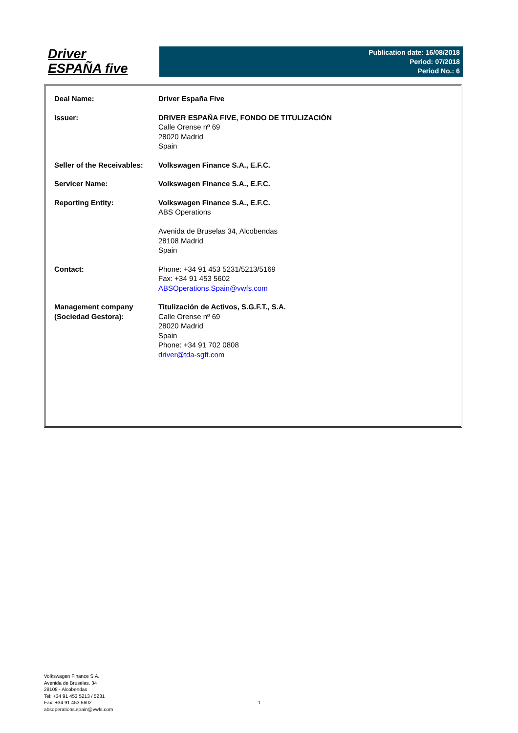Driver
ESPAÑA five
Publication date: 16/08/2018
Period: 07/2018
Period No.: 6
| Deal Name: | Driver España Five |
| Issuer: | DRIVER ESPAÑA FIVE, FONDO DE TITULIZACIÓN Calle Orense nº 69 28020 Madrid Spain |
| Seller of the Receivables: | Volkswagen Finance S.A., E.F.C. |
| Servicer Name: | Volkswagen Finance S.A., E.F.C. |
| Reporting Entity: | Volkswagen Finance S.A., E.F.C. ABS Operations Avenida de Bruselas 34, Alcobendas 28108 Madrid Spain |
| Contact: | Phone: +34 91 453 5231/5213/5169 Fax: +34 91 453 5602 ABSOperations.Spain@vwfs.com |
| Management company (Sociedad Gestora): | Titulización de Activos, S.G.F.T., S.A. Calle Orense nº 69 28020 Madrid Spain Phone: +34 91 702 0808 driver@tda-sgft.com |
Volkswagen Finance S.A.
Avenida de Bruselas, 34
28108 - Alcobendas
Tel: +34 91 453 5213 / 5231
Fax: +34 91 453 5602
absoperations.spain@vwfs.com
1